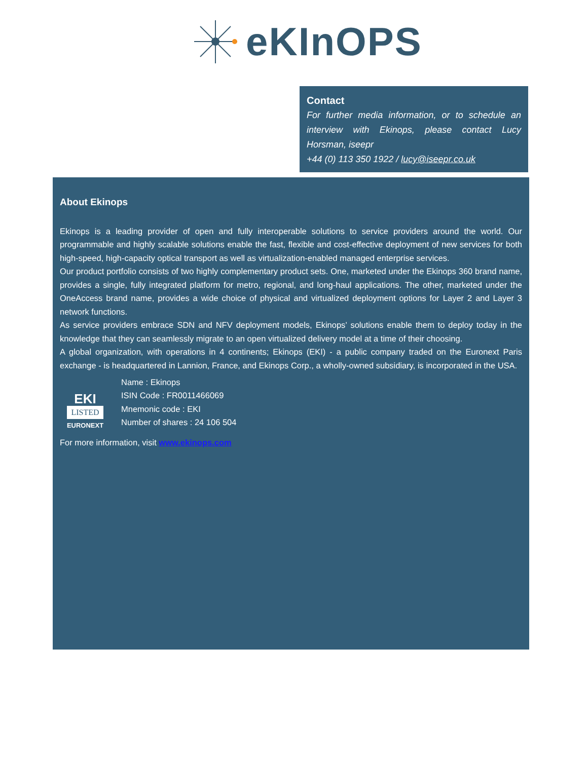eKInOPS
Contact
For further media information, or to schedule an interview with Ekinops, please contact Lucy Horsman, iseepr
+44 (0) 113 350 1922 / lucy@iseepr.co.uk
About Ekinops
Ekinops is a leading provider of open and fully interoperable solutions to service providers around the world. Our programmable and highly scalable solutions enable the fast, flexible and cost-effective deployment of new services for both high-speed, high-capacity optical transport as well as virtualization-enabled managed enterprise services.
Our product portfolio consists of two highly complementary product sets. One, marketed under the Ekinops 360 brand name, provides a single, fully integrated platform for metro, regional, and long-haul applications. The other, marketed under the OneAccess brand name, provides a wide choice of physical and virtualized deployment options for Layer 2 and Layer 3 network functions.
As service providers embrace SDN and NFV deployment models, Ekinops’ solutions enable them to deploy today in the knowledge that they can seamlessly migrate to an open virtualized delivery model at a time of their choosing.
A global organization, with operations in 4 continents; Ekinops (EKI) - a public company traded on the Euronext Paris exchange - is headquartered in Lannion, France, and Ekinops Corp., a wholly-owned subsidiary, is incorporated in the USA.
EKI
LISTED
EURONEXT
Name : Ekinops
ISIN Code : FR0011466069
Mnemonic code : EKI
Number of shares : 24 106 504
For more information, visit www.ekinops.com